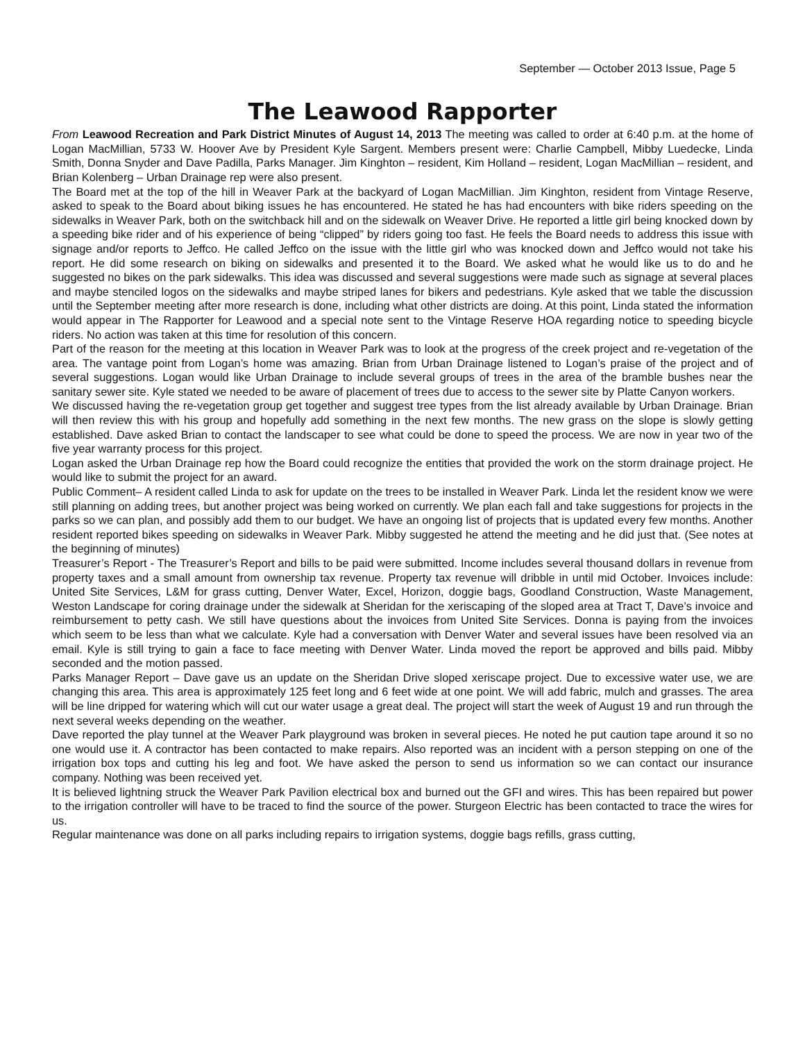September — October 2013 Issue, Page 5
The Leawood Rapporter
From Leawood Recreation and Park District Minutes of August 14, 2013 The meeting was called to order at 6:40 p.m. at the home of Logan MacMillian, 5733 W. Hoover Ave by President Kyle Sargent. Members present were: Charlie Campbell, Mibby Luedecke, Linda Smith, Donna Snyder and Dave Padilla, Parks Manager. Jim Kinghton – resident, Kim Holland – resident, Logan MacMillian – resident, and Brian Kolenberg – Urban Drainage rep were also present.
The Board met at the top of the hill in Weaver Park at the backyard of Logan MacMillian. Jim Kinghton, resident from Vintage Reserve, asked to speak to the Board about biking issues he has encountered. He stated he has had encounters with bike riders speeding on the sidewalks in Weaver Park, both on the switchback hill and on the sidewalk on Weaver Drive. He reported a little girl being knocked down by a speeding bike rider and of his experience of being “clipped” by riders going too fast. He feels the Board needs to address this issue with signage and/or reports to Jeffco. He called Jeffco on the issue with the little girl who was knocked down and Jeffco would not take his report. He did some research on biking on sidewalks and presented it to the Board. We asked what he would like us to do and he suggested no bikes on the park sidewalks. This idea was discussed and several suggestions were made such as signage at several places and maybe stenciled logos on the sidewalks and maybe striped lanes for bikers and pedestrians. Kyle asked that we table the discussion until the September meeting after more research is done, including what other districts are doing. At this point, Linda stated the information would appear in The Rapporter for Leawood and a special note sent to the Vintage Reserve HOA regarding notice to speeding bicycle riders. No action was taken at this time for resolution of this concern.
Part of the reason for the meeting at this location in Weaver Park was to look at the progress of the creek project and re-vegetation of the area. The vantage point from Logan’s home was amazing. Brian from Urban Drainage listened to Logan’s praise of the project and of several suggestions. Logan would like Urban Drainage to include several groups of trees in the area of the bramble bushes near the sanitary sewer site. Kyle stated we needed to be aware of placement of trees due to access to the sewer site by Platte Canyon workers.
We discussed having the re-vegetation group get together and suggest tree types from the list already available by Urban Drainage. Brian will then review this with his group and hopefully add something in the next few months. The new grass on the slope is slowly getting established. Dave asked Brian to contact the landscaper to see what could be done to speed the process. We are now in year two of the five year warranty process for this project.
Logan asked the Urban Drainage rep how the Board could recognize the entities that provided the work on the storm drainage project. He would like to submit the project for an award.
Public Comment– A resident called Linda to ask for update on the trees to be installed in Weaver Park. Linda let the resident know we were still planning on adding trees, but another project was being worked on currently. We plan each fall and take suggestions for projects in the parks so we can plan, and possibly add them to our budget. We have an ongoing list of projects that is updated every few months. Another resident reported bikes speeding on sidewalks in Weaver Park. Mibby suggested he attend the meeting and he did just that. (See notes at the beginning of minutes)
Treasurer’s Report - The Treasurer’s Report and bills to be paid were submitted. Income includes several thousand dollars in revenue from property taxes and a small amount from ownership tax revenue. Property tax revenue will dribble in until mid October. Invoices include: United Site Services, L&M for grass cutting, Denver Water, Excel, Horizon, doggie bags, Goodland Construction, Waste Management, Weston Landscape for coring drainage under the sidewalk at Sheridan for the xeriscaping of the sloped area at Tract T, Dave’s invoice and reimbursement to petty cash. We still have questions about the invoices from United Site Services. Donna is paying from the invoices which seem to be less than what we calculate. Kyle had a conversation with Denver Water and several issues have been resolved via an email. Kyle is still trying to gain a face to face meeting with Denver Water. Linda moved the report be approved and bills paid. Mibby seconded and the motion passed.
Parks Manager Report – Dave gave us an update on the Sheridan Drive sloped xeriscape project. Due to excessive water use, we are changing this area. This area is approximately 125 feet long and 6 feet wide at one point. We will add fabric, mulch and grasses. The area will be line dripped for watering which will cut our water usage a great deal. The project will start the week of August 19 and run through the next several weeks depending on the weather.
Dave reported the play tunnel at the Weaver Park playground was broken in several pieces. He noted he put caution tape around it so no one would use it. A contractor has been contacted to make repairs. Also reported was an incident with a person stepping on one of the irrigation box tops and cutting his leg and foot. We have asked the person to send us information so we can contact our insurance company. Nothing was been received yet.
It is believed lightning struck the Weaver Park Pavilion electrical box and burned out the GFI and wires. This has been repaired but power to the irrigation controller will have to be traced to find the source of the power. Sturgeon Electric has been contacted to trace the wires for us.
Regular maintenance was done on all parks including repairs to irrigation systems, doggie bags refills, grass cutting,